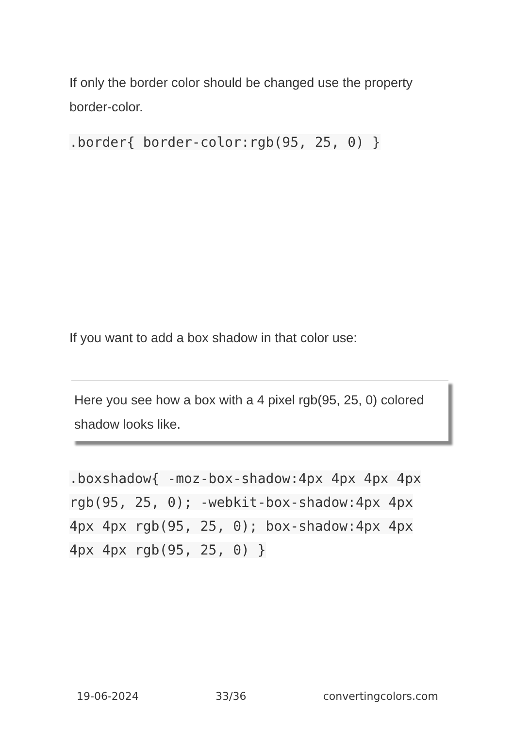If only the border color should be changed use the property border-color.
.border{ border-color:rgb(95, 25, 0) }
If you want to add a box shadow in that color use:
Here you see how a box with a 4 pixel rgb(95, 25, 0) colored shadow looks like.
.boxshadow{ -moz-box-shadow:4px 4px 4px 4px rgb(95, 25, 0); -webkit-box-shadow:4px 4px 4px 4px rgb(95, 25, 0); box-shadow:4px 4px 4px 4px rgb(95, 25, 0) }
19-06-2024 33/36 convertingcolors.com